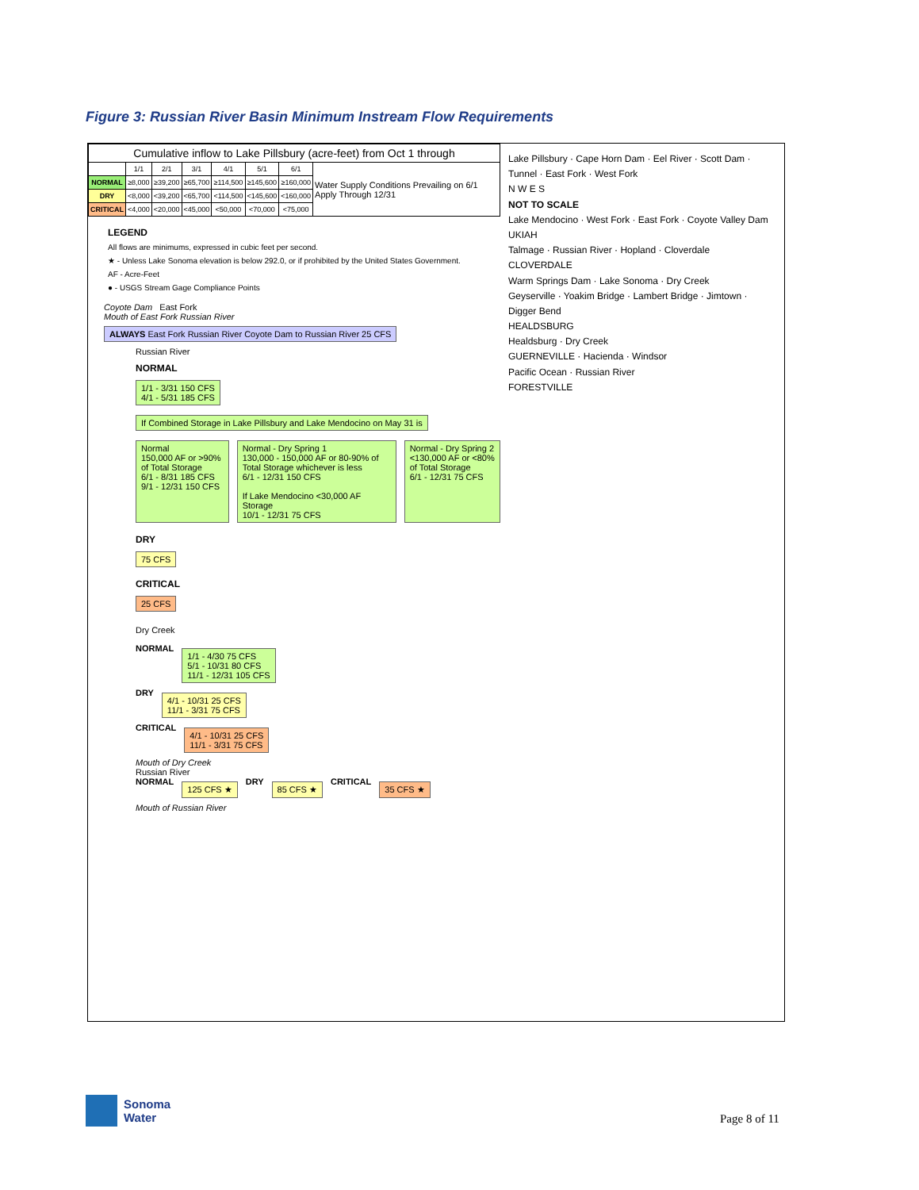Figure 3: Russian River Basin Minimum Instream Flow Requirements
| Cumulative inflow to Lake Pillsbury (acre-feet) from Oct 1 through | | | | | | | |
| --- | --- | --- | --- | --- | --- | --- | --- |
| | 1/1 | 2/1 | 3/1 | 4/1 | 5/1 | 6/1 | Water Supply Conditions Prevailing on 6/1 Apply Through 12/31 |
| NORMAL | ≥8,000 | ≥39,200 | ≥65,700 | ≥114,500 | ≥145,600 | ≥160,000 | |
| DRY | <8,000 | <39,200 | <65,700 | <114,500 | <145,600 | <160,000 | |
| CRITICAL | <4,000 | <20,000 | <45,000 | <50,000 | <70,000 | <75,000 | |
LEGEND
All flows are minimums, expressed in cubic feet per second.
★ - Unless Lake Sonoma elevation is below 292.0, or if prohibited by the United States Government.
AF - Acre-Feet
● - USGS Stream Gage Compliance Points
Coyote Dam East Fork
Mouth of East Fork Russian River ALWAYS East Fork Russian River Coyote Dam to Russian River 25 CFS
Russian River
NORMAL
1/1 - 3/31 150 CFS
4/1 - 5/31 185 CFS
If Combined Storage in Lake Pillsbury and Lake Mendocino on May 31 is
Normal
150,000 AF or >90% of Total Storage
6/1 - 8/31 185 CFS
9/1 - 12/31 150 CFS
Normal - Dry Spring 1
130,000 - 150,000 AF or 80-90% of Total Storage whichever is less
6/1 - 12/31 150 CFS
If Lake Mendocino <30,000 AF Storage
10/1 - 12/31 75 CFS
Normal - Dry Spring 2
<130,000 AF or <80% of Total Storage
6/1 - 12/31 75 CFS
DRY
75 CFS
CRITICAL
25 CFS
Dry Creek
NORMAL
1/1 - 4/30 75 CFS
5/1 - 10/31 80 CFS
11/1 - 12/31 105 CFS
DRY
4/1 - 10/31 25 CFS
11/1 - 3/31 75 CFS
CRITICAL
4/1 - 10/31 25 CFS
11/1 - 3/31 75 CFS
Mouth of Dry Creek
Russian River
NORMAL
125 CFS ★
DRY
85 CFS ★
CRITICAL
35 CFS ★
Mouth of Russian River
Lake Pillsbury · Cape Horn Dam · Eel River · Scott Dam · Tunnel · East Fork · West Fork
N W E S
NOT TO SCALE
Lake Mendocino · West Fork · East Fork · Coyote Valley Dam
UKIAH
Talmage · Russian River · Hopland · Cloverdale
CLOVERDALE
Warm Springs Dam · Lake Sonoma · Dry Creek
Geyserville · Yoakim Bridge · Lambert Bridge · Jimtown · Digger Bend
HEALDSBURG
Healdsburg · Dry Creek
GUERNEVILLE · Hacienda · Windsor
Pacific Ocean · Russian River
FORESTVILLE
Sonoma
Water
Page 8 of 11